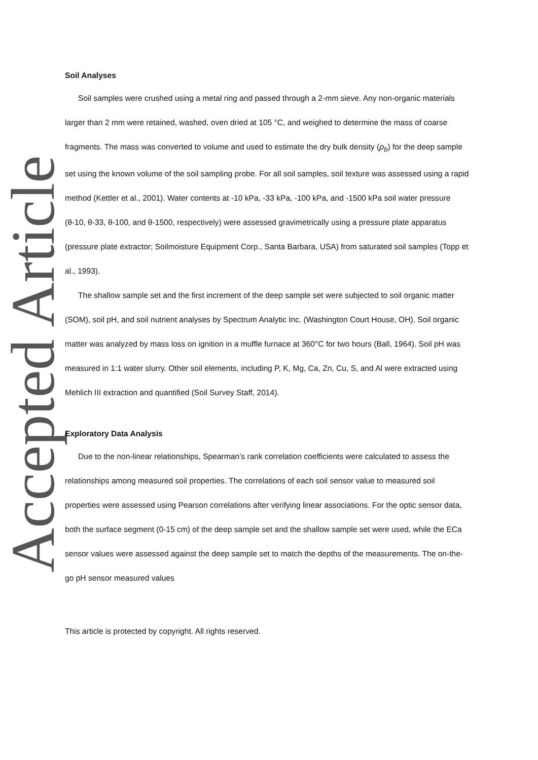Accepted Article
Soil Analyses
Soil samples were crushed using a metal ring and passed through a 2-mm sieve. Any non-organic materials larger than 2 mm were retained, washed, oven dried at 105 °C, and weighed to determine the mass of coarse fragments. The mass was converted to volume and used to estimate the dry bulk density (ρ<sub>b</sub>) for the deep sample set using the known volume of the soil sampling probe. For all soil samples, soil texture was assessed using a rapid method (Kettler et al., 2001). Water contents at -10 kPa, -33 kPa, -100 kPa, and -1500 kPa soil water pressure (θ-10, θ-33, θ-100, and θ-1500, respectively) were assessed gravimetrically using a pressure plate apparatus (pressure plate extractor; Soilmoisture Equipment Corp., Santa Barbara, USA) from saturated soil samples (Topp et al., 1993).
The shallow sample set and the first increment of the deep sample set were subjected to soil organic matter (SOM), soil pH, and soil nutrient analyses by Spectrum Analytic Inc. (Washington Court House, OH). Soil organic matter was analyzed by mass loss on ignition in a muffle furnace at 360°C for two hours (Ball, 1964). Soil pH was measured in 1:1 water slurry. Other soil elements, including P, K, Mg, Ca, Zn, Cu, S, and Al were extracted using Mehlich III extraction and quantified (Soil Survey Staff, 2014).
Exploratory Data Analysis
Due to the non-linear relationships, Spearman’s rank correlation coefficients were calculated to assess the relationships among measured soil properties. The correlations of each soil sensor value to measured soil properties were assessed using Pearson correlations after verifying linear associations. For the optic sensor data, both the surface segment (0-15 cm) of the deep sample set and the shallow sample set were used, while the ECa sensor values were assessed against the deep sample set to match the depths of the measurements. The on-the-go pH sensor measured values
This article is protected by copyright. All rights reserved.